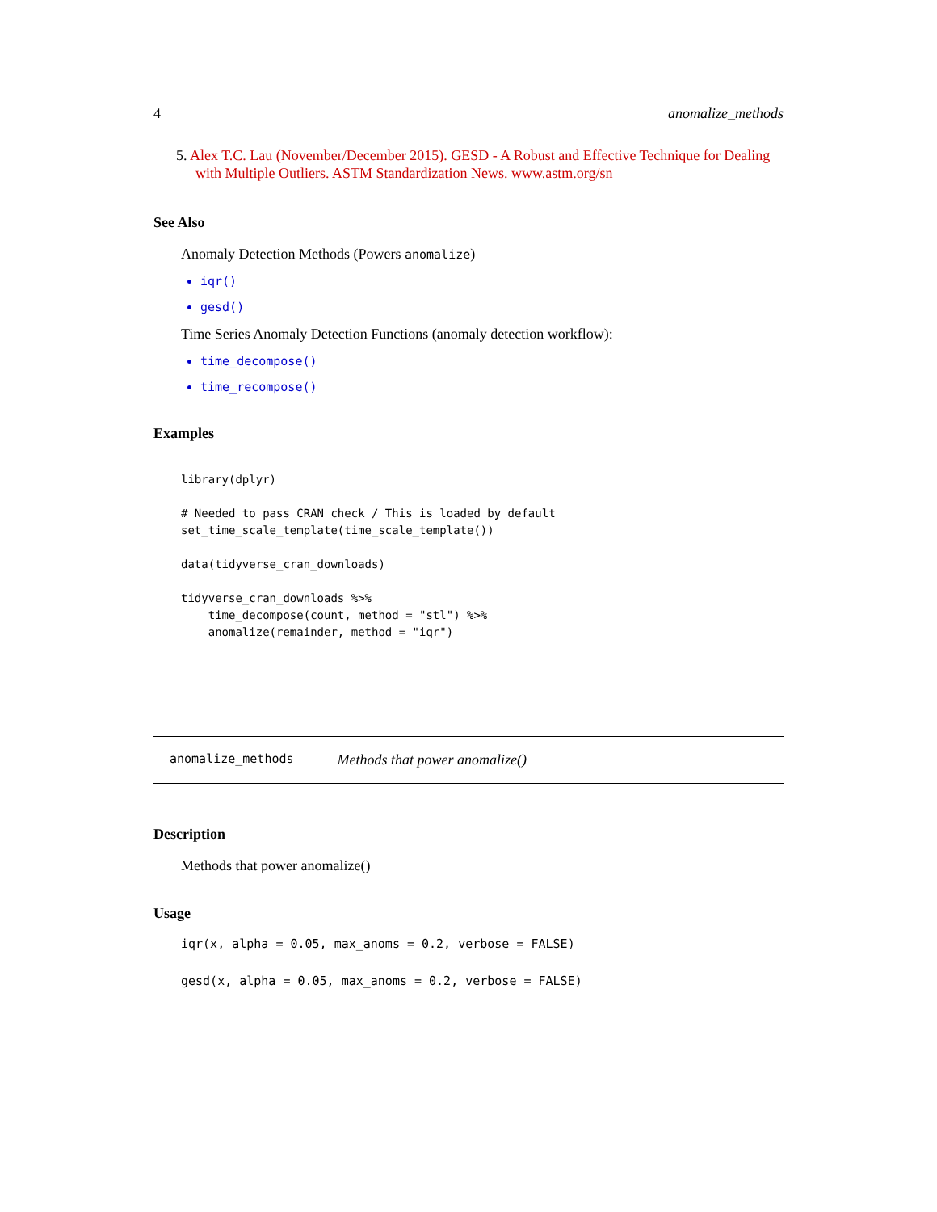4 anomalize_methods
5. Alex T.C. Lau (November/December 2015). GESD - A Robust and Effective Technique for Dealing with Multiple Outliers. ASTM Standardization News. www.astm.org/sn
See Also
Anomaly Detection Methods (Powers anomalize)
iqr()
gesd()
Time Series Anomaly Detection Functions (anomaly detection workflow):
time_decompose()
time_recompose()
Examples
library(dplyr)

# Needed to pass CRAN check / This is loaded by default
set_time_scale_template(time_scale_template())

data(tidyverse_cran_downloads)

tidyverse_cran_downloads %>%
    time_decompose(count, method = "stl") %>%
    anomalize(remainder, method = "iqr")
anomalize_methods Methods that power anomalize()
Description
Methods that power anomalize()
Usage
iqr(x, alpha = 0.05, max_anoms = 0.2, verbose = FALSE)

gesd(x, alpha = 0.05, max_anoms = 0.2, verbose = FALSE)